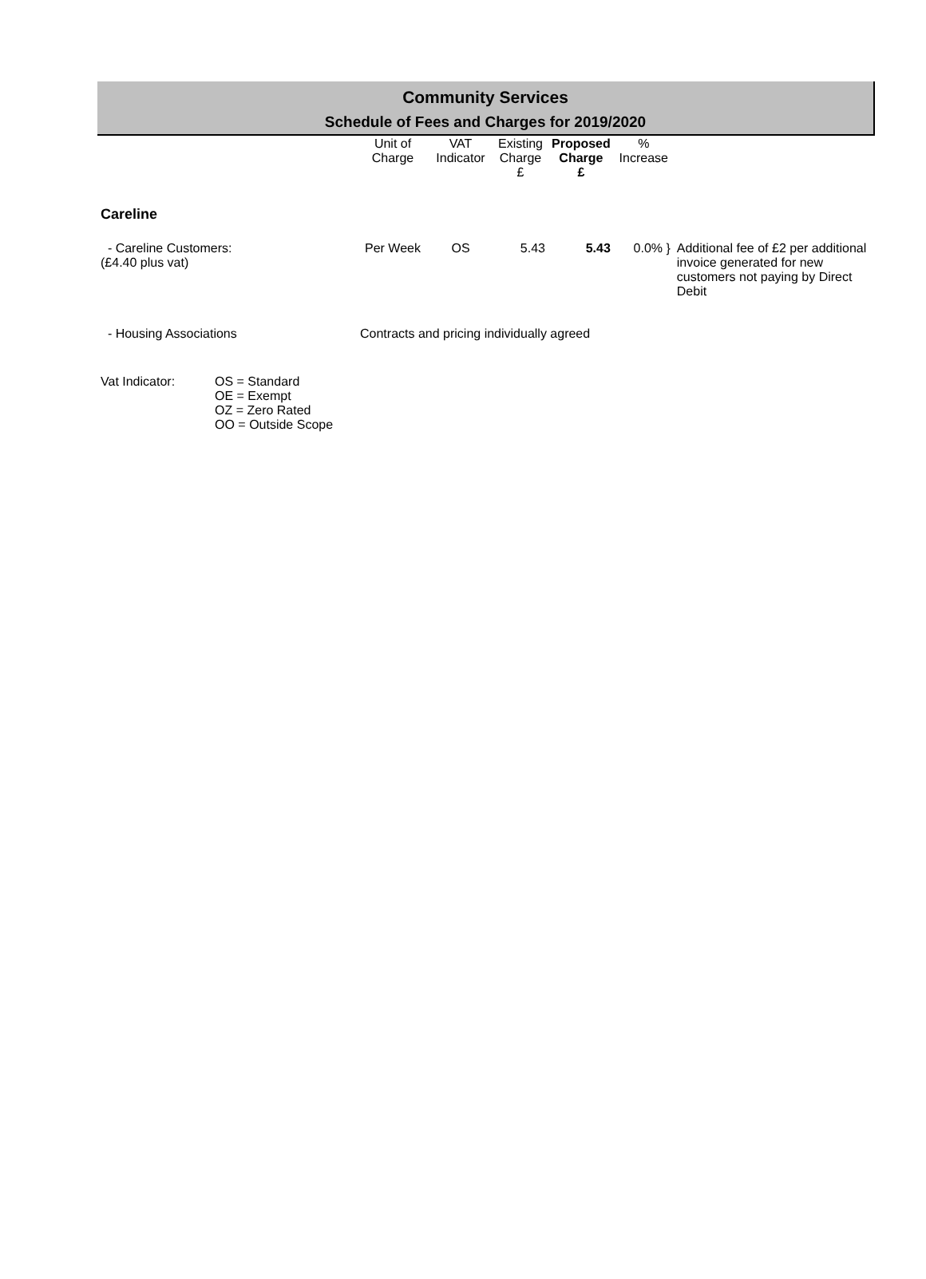Community Services
Schedule of Fees and Charges for 2019/2020
| | Unit of Charge | VAT Indicator | Existing Charge £ | Proposed Charge £ | % Increase | |
| --- | --- | --- | --- | --- | --- | --- |
| Careline | | | | | | |
| - Careline Customers: (£4.40 plus vat) | Per Week | OS | 5.43 | 5.43 | 0.0% } | Additional fee of £2 per additional invoice generated for new customers not paying by Direct Debit |
| - Housing Associations | Contracts and pricing individually agreed | | | | | |
| Vat Indicator: | OS = Standard OE = Exempt OZ = Zero Rated OO = Outside Scope |